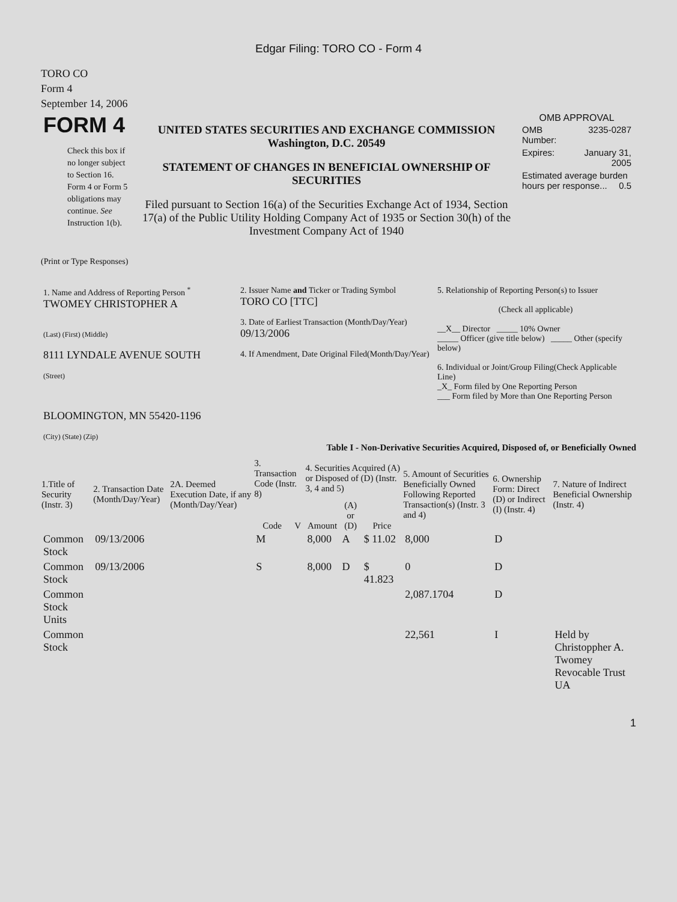Edgar Filing: TORO CO - Form 4
TORO CO
Form 4
September 14, 2006
| FORM 4 Check this box if no longer subject to Section 16. Form 4 or Form 5 obligations may continue. See Instruction 1(b). | UNITED STATES SECURITIES AND EXCHANGE COMMISSION Washington, D.C. 20549 STATEMENT OF CHANGES IN BENEFICIAL OWNERSHIP OF SECURITIES Filed pursuant to Section 16(a) of the Securities Exchange Act of 1934, Section 17(a) of the Public Utility Holding Company Act of 1935 or Section 30(h) of the Investment Company Act of 1940 | OMB APPROVAL / OMB Number: / 3235-0287 / / Expires: / January 31, 2005 / / Estimated average burden hours per response... 0.5 / / |
(Print or Type Responses)
| 1. Name and Address of Reporting Person <sup>*</sup> TWOMEY CHRISTOPHER A (Last) (First) (Middle) 8111 LYNDALE AVENUE SOUTH (Street) BLOOMINGTON, MN 55420-1196 (City) (State) (Zip) | 2. Issuer Name and Ticker or Trading Symbol TORO CO [TTC] 3. Date of Earliest Transaction (Month/Day/Year) 09/13/2006 4. If Amendment, Date Original Filed(Month/Day/Year) | 5. Relationship of Reporting Person(s) to Issuer (Check all applicable) __X__ Director _____ 10% Owner _____ Officer (give title below) _____ Other (specify below) 6. Individual or Joint/Group Filing(Check Applicable Line) _X_ Form filed by One Reporting Person ___ Form filed by More than One Reporting Person |
Table I - Non-Derivative Securities Acquired, Disposed of, or Beneficially Owned
| 1.Title of Security (Instr. 3) | 2. Transaction Date (Month/Day/Year) | 2A. Deemed Execution Date, if any (Month/Day/Year) | 3. Transaction Code (Instr. 8) | | 4. Securities Acquired (A) or Disposed of (D) (Instr. 3, 4 and 5) | | | 5. Amount of Securities Beneficially Owned Following Reported Transaction(s) (Instr. 3 and 4) | 6. Ownership Form: Direct (D) or Indirect (I) (Instr. 4) | 7. Nature of Indirect Beneficial Ownership (Instr. 4) |
| --- | --- | --- | --- | --- | --- | --- | --- | --- | --- | --- |
| | | | Code | V | Amount | (A) or (D) | Price | | | |
| Common Stock | 09/13/2006 | | M | | 8,000 | A | $ 11.02 | 8,000 | D | |
| Common Stock | 09/13/2006 | | S | | 8,000 | D | $ 41.823 | 0 | D | |
| Common Stock Units | | | | | | | | 2,087.1704 | D | |
| Common Stock | | | | | | | | 22,561 | I | Held by Christoppher A. Twomey Revocable Trust UA |
1